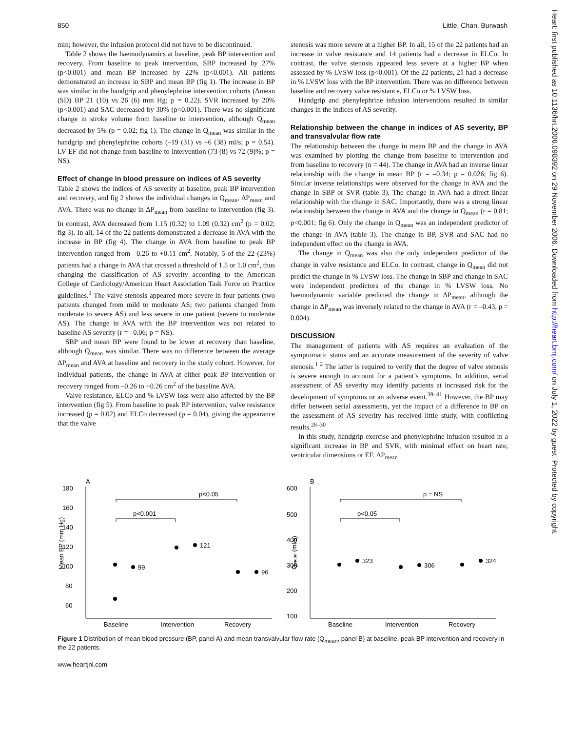850 Little, Chan, Burwash
min; however, the infusion protocol did not have to be discontinued.
Table 2 shows the haemodynamics at baseline, peak BP intervention and recovery. From baseline to peak intervention, SBP increased by 27% (p<0.001) and mean BP increased by 22% (p<0.001). All patients demonstrated an increase in SBP and mean BP (fig 1). The increase in BP was similar in the handgrip and phenylephrine intervention cohorts (Δmean (SD) BP 21 (10) vs 26 (6) mm Hg; p = 0.22). SVR increased by 20% (p<0.001) and SAC decreased by 30% (p<0.001). There was no significant change in stroke volume from baseline to intervention, although Q<sub>mean</sub> decreased by 5% (p = 0.02; fig 1). The change in Q<sub>mean</sub> was similar in the handgrip and phenylephrine cohorts (–19 (31) vs –6 (38) ml/s; p = 0.54). LV EF did not change from baseline to intervention (73 (8) vs 72 (9)%; p = NS).
Effect of change in blood pressure on indices of AS severity
Table 2 shows the indices of AS severity at baseline, peak BP intervention and recovery, and fig 2 shows the individual changes in Q<sub>mean</sub>, ΔP<sub>mean</sub> and AVA. There was no change in ΔP<sub>mean</sub> from baseline to intervention (fig 3). In contrast, AVA decreased from 1.15 (0.32) to 1.09 (0.32) cm<sup>2</sup> (p = 0.02; fig 3). In all, 14 of the 22 patients demonstrated a decrease in AVA with the increase in BP (fig 4). The change in AVA from baseline to peak BP intervention ranged from –0.26 to +0.11 cm<sup>2</sup>. Notably, 5 of the 22 (23%) patients had a change in AVA that crossed a threshold of 1.5 or 1.0 cm<sup>2</sup>, thus changing the classification of AS severity according to the American College of Cardiology/American Heart Association Task Force on Practice guidelines.<sup>1</sup> The valve stenosis appeared more severe in four patients (two patients changed from mild to moderate AS; two patients changed from moderate to severe AS) and less severe in one patient (severe to moderate AS). The change in AVA with the BP intervention was not related to baseline AS severity (r = –0.06; p = NS).
SBP and mean BP were found to be lower at recovery than baseline, although Q<sub>mean</sub> was similar. There was no difference between the average ΔP<sub>mean</sub> and AVA at baseline and recovery in the study cohort. However, for individual patients, the change in AVA at either peak BP intervention or recovery ranged from –0.26 to +0.26 cm<sup>2</sup> of the baseline AVA.
Valve resistance, ELCo and % LVSW loss were also affected by the BP intervention (fig 5). From baseline to peak BP intervention, valve resistance increased (p = 0.02) and ELCo decreased (p = 0.04), giving the appearance that the valve
stenosis was more severe at a higher BP. In all, 15 of the 22 patients had an increase in valve resistance and 14 patients had a decrease in ELCo. In contrast, the valve stenosis appeared less severe at a higher BP when assessed by % LVSW loss (p<0.001). Of the 22 patients, 21 had a decrease in % LVSW loss with the BP intervention. There was no difference between baseline and recovery valve resistance, ELCo or % LVSW loss.
Handgrip and phenylephrine infusion interventions resulted in similar changes in the indices of AS severity.
Relationship between the change in indices of AS severity, BP and transvalvular flow rate
The relationship between the change in mean BP and the change in AVA was examined by plotting the change from baseline to intervention and from baseline to recovery (n = 44). The change in AVA had an inverse linear relationship with the change in mean BP (r = –0.34; p = 0.026; fig 6). Similar inverse relationships were observed for the change in AVA and the change in SBP or SVR (table 3). The change in AVA had a direct linear relationship with the change in SAC. Importantly, there was a strong linear relationship between the change in AVA and the change in Q<sub>mean</sub> (r = 0.81; p<0.001; fig 6). Only the change in Q<sub>mean</sub> was an independent predictor of the change in AVA (table 3). The change in BP, SVR and SAC had no independent effect on the change in AVA.
The change in Q<sub>mean</sub> was also the only independent predictor of the change in valve resistance and ELCo. In contrast, change in Q<sub>mean</sub> did not predict the change in % LVSW loss. The change in SBP and change in SAC were independent predictors of the change in % LVSW loss. No haemodynamic variable predicted the change in ΔP<sub>mean</sub>, although the change in ΔP<sub>mean</sub> was inversely related to the change in AVA (r = –0.43, p = 0.004).
DISCUSSION
The management of patients with AS requires an evaluation of the symptomatic status and an accurate measurement of the severity of valve stenosis.<sup>1 2</sup> The latter is required to verify that the degree of valve stenosis is severe enough to account for a patient’s symptoms. In addition, serial assessment of AS severity may identify patients at increased risk for the development of symptoms or an adverse event.<sup>39–41</sup> However, the BP may differ between serial assessments, yet the impact of a difference in BP on the assessment of AS severity has received little study, with conflicting results.<sup>28–30</sup>
In this study, handgrip exercise and phenylephrine infusion resulted in a significant increase in BP and SVR, with minimal effect on heart rate, ventricular dimensions or EF. ΔP<sub>mean</sub>
A
180
160
140
120
100
80
60
Mean BP (mm Hg)
p<0.05
p<0.001
99
121
96
Baseline
Intervention
Recovery
B
600
500
400
300
200
100
Qmean (ml/s)
p = NS
p<0.05
323
306
324
Baseline
Intervention
Recovery
Figure 1 Distribution of mean blood pressure (BP, panel A) and mean transvalvular flow rate (Q<sub>mean</sub>, panel B) at baseline, peak BP intervention and recovery in the 22 patients.
www.heartjnl.com
Heart: first published as 10.1136/hrt.2006.098392 on 29 November 2006. Downloaded from http://heart.bmj.com/ on July 1, 2022 by guest. Protected by copyright.